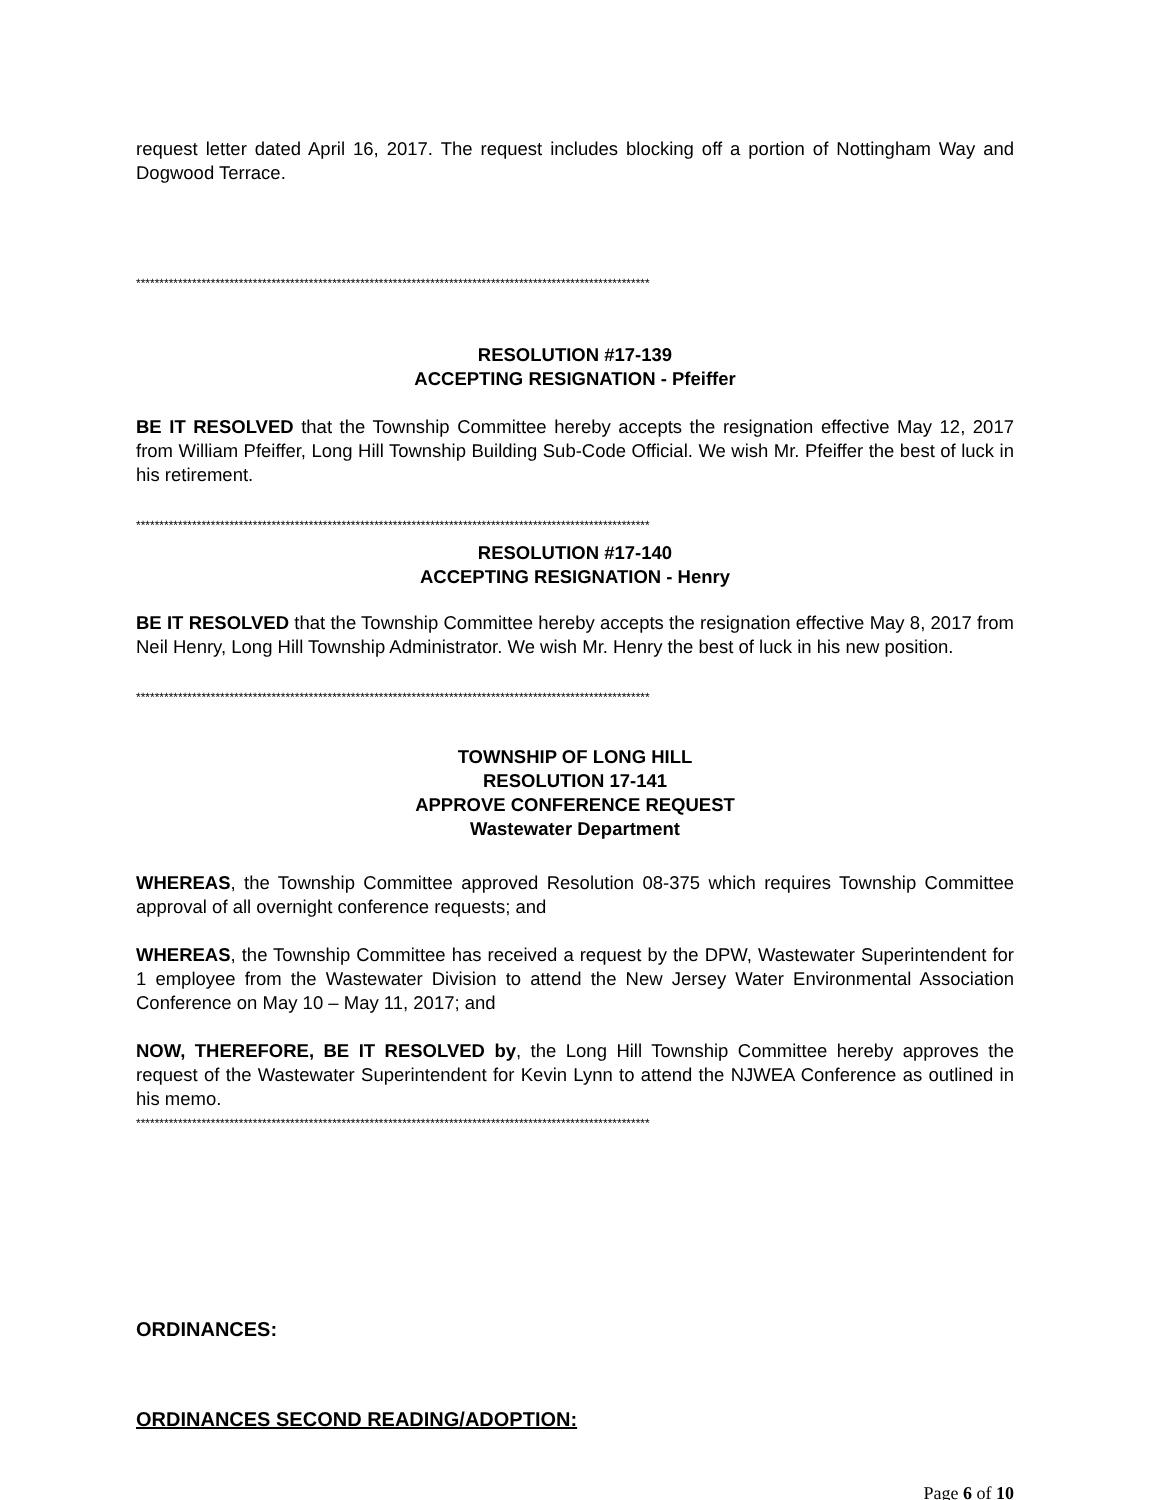request letter dated April 16, 2017. The request includes blocking off a portion of Nottingham Way and Dogwood Terrace.
**************************************************************************************************************
RESOLUTION #17-139
ACCEPTING RESIGNATION - Pfeiffer
BE IT RESOLVED that the Township Committee hereby accepts the resignation effective May 12, 2017 from William Pfeiffer, Long Hill Township Building Sub-Code Official. We wish Mr. Pfeiffer the best of luck in his retirement.
**************************************************************************************************************
RESOLUTION #17-140
ACCEPTING RESIGNATION - Henry
BE IT RESOLVED that the Township Committee hereby accepts the resignation effective May 8, 2017 from Neil Henry, Long Hill Township Administrator. We wish Mr. Henry the best of luck in his new position.
**************************************************************************************************************
TOWNSHIP OF LONG HILL
RESOLUTION 17-141
APPROVE CONFERENCE REQUEST
Wastewater Department
WHEREAS, the Township Committee approved Resolution 08-375 which requires Township Committee approval of all overnight conference requests; and
WHEREAS, the Township Committee has received a request by the DPW, Wastewater Superintendent for 1 employee from the Wastewater Division to attend the New Jersey Water Environmental Association Conference on May 10 – May 11, 2017; and
NOW, THEREFORE, BE IT RESOLVED by, the Long Hill Township Committee hereby approves the request of the Wastewater Superintendent for Kevin Lynn to attend the NJWEA Conference as outlined in his memo.
**************************************************************************************************************
ORDINANCES:
ORDINANCES SECOND READING/ADOPTION:
Page 6 of 10